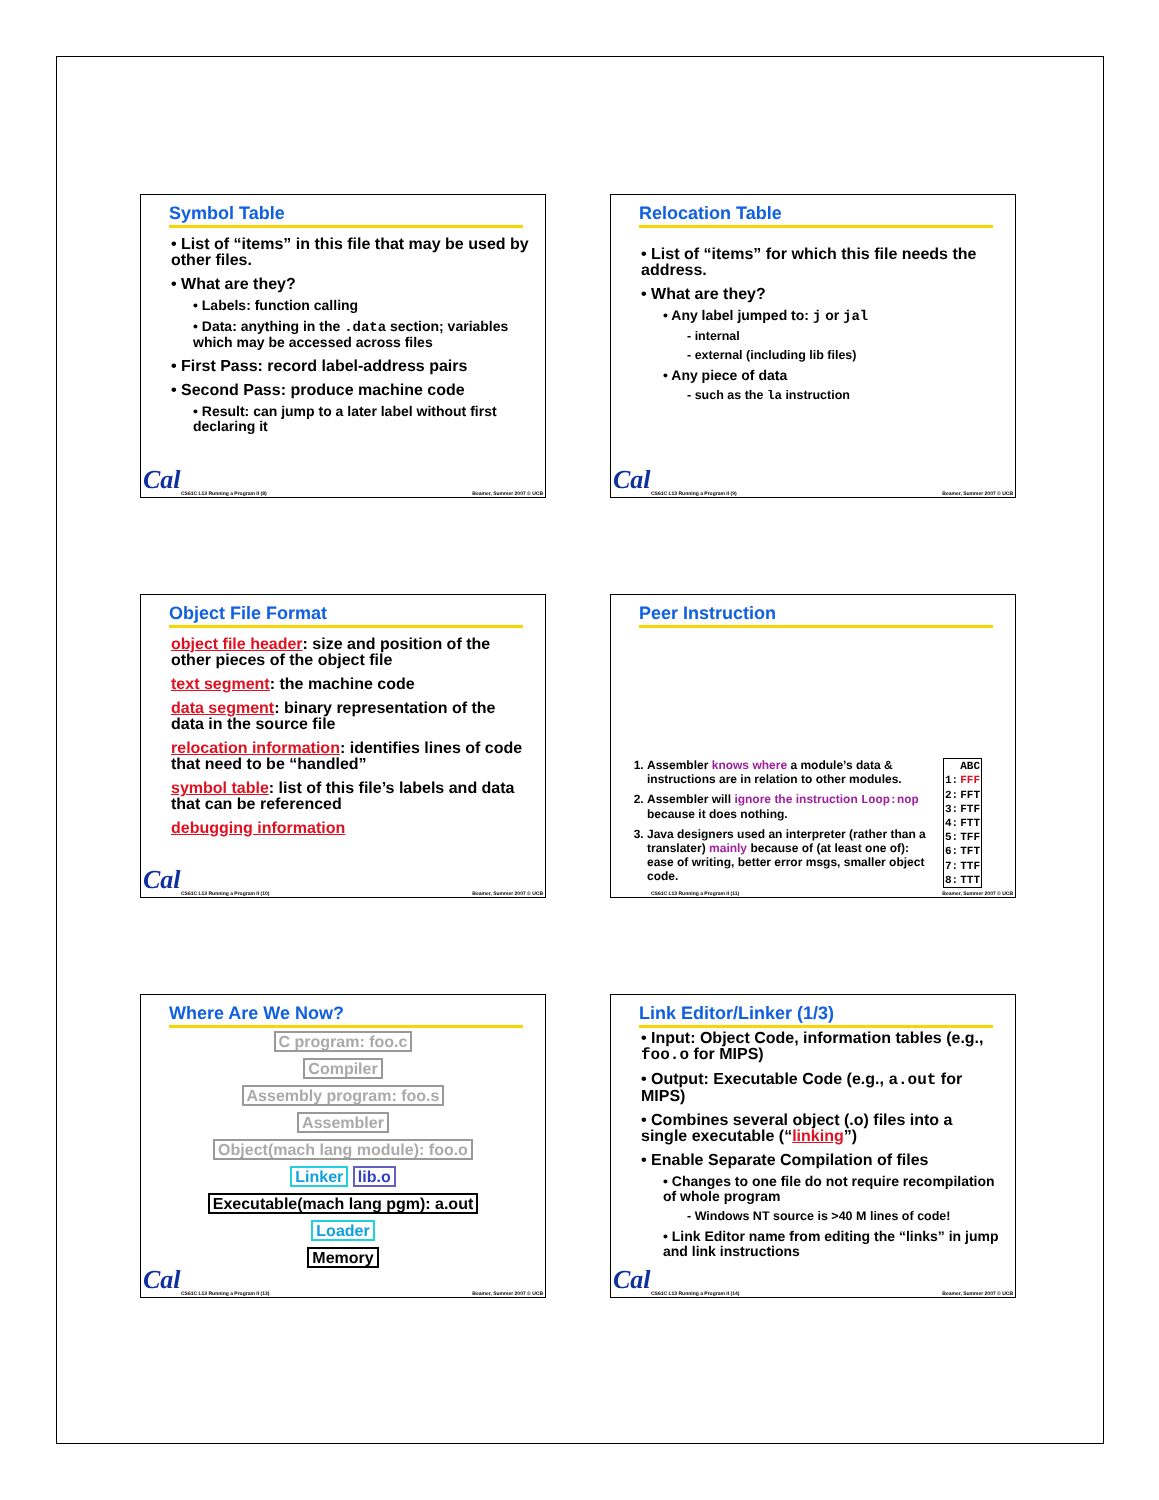Symbol Table
• List of “items” in this file that may be used by other files.
• What are they?
• Labels: function calling
• Data: anything in the .data section; variables which may be accessed across files
• First Pass: record label-address pairs
• Second Pass: produce machine code
• Result: can jump to a later label without first declaring it
Cal
CS61C L13 Running a Program II (8) Beamer, Summer 2007 © UCB
Relocation Table
• List of “items” for which this file needs the address.
• What are they?
• Any label jumped to: j or jal
- internal
- external (including lib files)
• Any piece of data
- such as the la instruction
Cal
CS61C L13 Running a Program II (9) Beamer, Summer 2007 © UCB
Object File Format
object file header: size and position of the other pieces of the object file
text segment: the machine code
data segment: binary representation of the data in the source file
relocation information: identifies lines of code that need to be “handled”
symbol table: list of this file’s labels and data that can be referenced
debugging information
Cal
CS61C L13 Running a Program II (10) Beamer, Summer 2007 © UCB
Peer Instruction
1. Assembler knows where a module’s data & instructions are in relation to other modules.
2. Assembler will ignore the instruction Loop:nop because it does nothing.
3. Java designers used an interpreter (rather than a translater) mainly because of (at least one of): ease of writing, better error msgs, smaller object code.
| | ABC |
| --- | --- |
| 1: | FFF |
| 2: | FFT |
| 3: | FTF |
| 4: | FTT |
| 5: | TFF |
| 6: | TFT |
| 7: | TTF |
| 8: | TTT |
CS61C L13 Running a Program II (11) Beamer, Summer 2007 © UCB
Where Are We Now?
C program: foo.c
Compiler
Assembly program: foo.s
Assembler
Object(mach lang module): foo.o
Linker lib.o
Executable(mach lang pgm): a.out
Loader
Memory
Cal
CS61C L13 Running a Program II (13) Beamer, Summer 2007 © UCB
Link Editor/Linker (1/3)
• Input: Object Code, information tables (e.g., foo.o for MIPS)
• Output: Executable Code (e.g., a.out for MIPS)
• Combines several object (.o) files into a single executable (“linking”)
• Enable Separate Compilation of files
• Changes to one file do not require recompilation of whole program
- Windows NT source is >40 M lines of code!
• Link Editor name from editing the “links” in jump and link instructions
Cal
CS61C L13 Running a Program II (14) Beamer, Summer 2007 © UCB